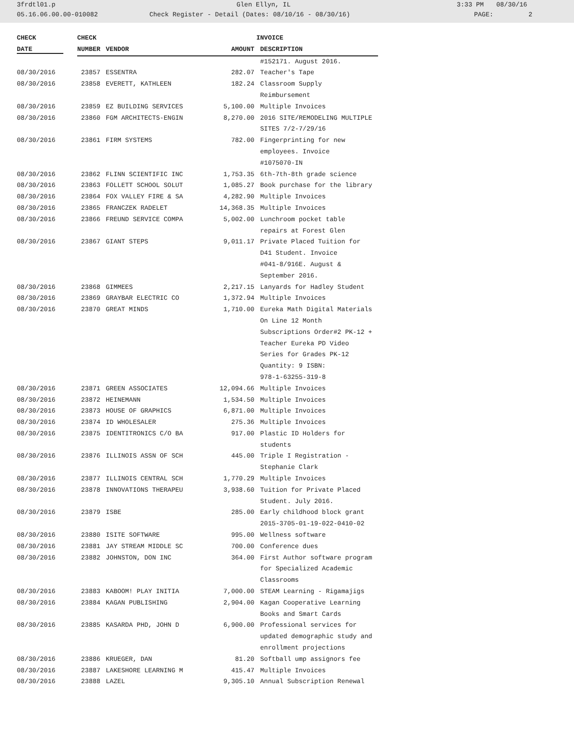3frdtl01.p Glen Ellyn, IL 3:33 PM 08/30/16
05.16.06.00.00-010082 Check Register - Detail (Dates: 08/10/16 - 08/30/16) PAGE: 2
| CHECK | CHECK | | | INVOICE |
| --- | --- | --- | --- | --- |
| DATE | NUMBER | VENDOR | AMOUNT | DESCRIPTION |
| | | | | #152171. August 2016. |
| 08/30/2016 | 23857 | ESSENTRA | 282.07 | Teacher's Tape |
| 08/30/2016 | 23858 | EVERETT, KATHLEEN | 182.24 | Classroom Supply Reimbursement |
| 08/30/2016 | 23859 | EZ BUILDING SERVICES | 5,100.00 | Multiple Invoices |
| 08/30/2016 | 23860 | FGM ARCHITECTS-ENGIN | 8,270.00 | 2016 SITE/REMODELING MULTIPLE SITES 7/2-7/29/16 |
| 08/30/2016 | 23861 | FIRM SYSTEMS | 782.00 | Fingerprinting for new employees. Invoice #1075070-IN |
| 08/30/2016 | 23862 | FLINN SCIENTIFIC INC | 1,753.35 | 6th-7th-8th grade science |
| 08/30/2016 | 23863 | FOLLETT SCHOOL SOLUT | 1,085.27 | Book purchase for the library |
| 08/30/2016 | 23864 | FOX VALLEY FIRE & SA | 4,282.90 | Multiple Invoices |
| 08/30/2016 | 23865 | FRANCZEK RADELET | 14,368.35 | Multiple Invoices |
| 08/30/2016 | 23866 | FREUND SERVICE COMPA | 5,002.00 | Lunchroom pocket table repairs at Forest Glen |
| 08/30/2016 | 23867 | GIANT STEPS | 9,011.17 | Private Placed Tuition for D41 Student. Invoice #041-8/916E. August & September 2016. |
| 08/30/2016 | 23868 | GIMMEES | 2,217.15 | Lanyards for Hadley Student |
| 08/30/2016 | 23869 | GRAYBAR ELECTRIC CO | 1,372.94 | Multiple Invoices |
| 08/30/2016 | 23870 | GREAT MINDS | 1,710.00 | Eureka Math Digital Materials On Line 12 Month Subscriptions Order#2 PK-12 + Teacher Eureka PD Video Series for Grades PK-12 Quantity: 9 ISBN: 978-1-63255-319-8 |
| 08/30/2016 | 23871 | GREEN ASSOCIATES | 12,094.66 | Multiple Invoices |
| 08/30/2016 | 23872 | HEINEMANN | 1,534.50 | Multiple Invoices |
| 08/30/2016 | 23873 | HOUSE OF GRAPHICS | 6,871.00 | Multiple Invoices |
| 08/30/2016 | 23874 | ID WHOLESALER | 275.36 | Multiple Invoices |
| 08/30/2016 | 23875 | IDENTITRONICS C/O BA | 917.00 | Plastic ID Holders for students |
| 08/30/2016 | 23876 | ILLINOIS ASSN OF SCH | 445.00 | Triple I Registration - Stephanie Clark |
| 08/30/2016 | 23877 | ILLINOIS CENTRAL SCH | 1,770.29 | Multiple Invoices |
| 08/30/2016 | 23878 | INNOVATIONS THERAPEU | 3,938.60 | Tuition for Private Placed Student. July 2016. |
| 08/30/2016 | 23879 | ISBE | 285.00 | Early childhood block grant 2015-3705-01-19-022-0410-02 |
| 08/30/2016 | 23880 | ISITE SOFTWARE | 995.00 | Wellness software |
| 08/30/2016 | 23881 | JAY STREAM MIDDLE SC | 700.00 | Conference dues |
| 08/30/2016 | 23882 | JOHNSTON, DON INC | 364.00 | First Author software program for Specialized Academic Classrooms |
| 08/30/2016 | 23883 | KABOOM! PLAY INITIA | 7,000.00 | STEAM Learning - Rigamajigs |
| 08/30/2016 | 23884 | KAGAN PUBLISHING | 2,904.00 | Kagan Cooperative Learning Books and Smart Cards |
| 08/30/2016 | 23885 | KASARDA PHD, JOHN D | 6,900.00 | Professional services for updated demographic study and enrollment projections |
| 08/30/2016 | 23886 | KRUEGER, DAN | 81.20 | Softball ump assignors fee |
| 08/30/2016 | 23887 | LAKESHORE LEARNING M | 415.47 | Multiple Invoices |
| 08/30/2016 | 23888 | LAZEL | 9,305.10 | Annual Subscription Renewal |